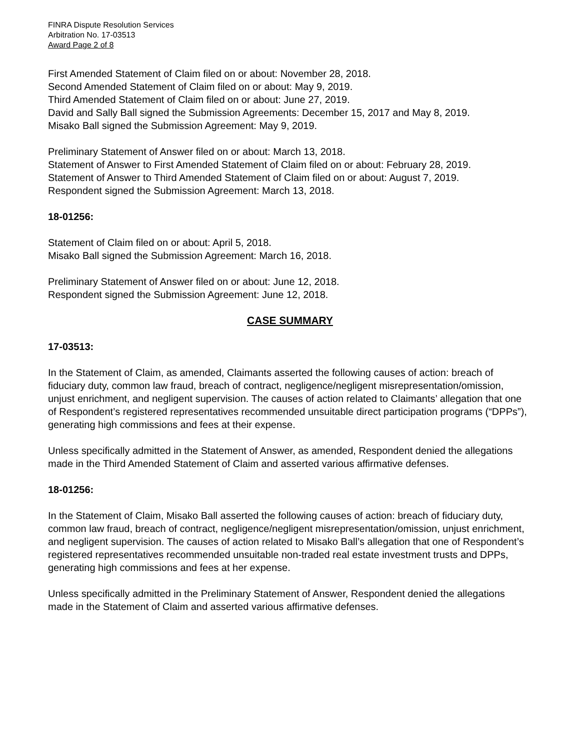FINRA Dispute Resolution Services
Arbitration No. 17-03513
Award Page 2 of 8
First Amended Statement of Claim filed on or about: November 28, 2018.
Second Amended Statement of Claim filed on or about: May 9, 2019.
Third Amended Statement of Claim filed on or about: June 27, 2019.
David and Sally Ball signed the Submission Agreements: December 15, 2017 and May 8, 2019.
Misako Ball signed the Submission Agreement: May 9, 2019.
Preliminary Statement of Answer filed on or about: March 13, 2018.
Statement of Answer to First Amended Statement of Claim filed on or about: February 28, 2019.
Statement of Answer to Third Amended Statement of Claim filed on or about: August 7, 2019.
Respondent signed the Submission Agreement: March 13, 2018.
18-01256:
Statement of Claim filed on or about: April 5, 2018.
Misako Ball signed the Submission Agreement: March 16, 2018.
Preliminary Statement of Answer filed on or about: June 12, 2018.
Respondent signed the Submission Agreement: June 12, 2018.
CASE SUMMARY
17-03513:
In the Statement of Claim, as amended, Claimants asserted the following causes of action: breach of fiduciary duty, common law fraud, breach of contract, negligence/negligent misrepresentation/omission, unjust enrichment, and negligent supervision. The causes of action related to Claimants’ allegation that one of Respondent’s registered representatives recommended unsuitable direct participation programs (“DPPs”), generating high commissions and fees at their expense.
Unless specifically admitted in the Statement of Answer, as amended, Respondent denied the allegations made in the Third Amended Statement of Claim and asserted various affirmative defenses.
18-01256:
In the Statement of Claim, Misako Ball asserted the following causes of action: breach of fiduciary duty, common law fraud, breach of contract, negligence/negligent misrepresentation/omission, unjust enrichment, and negligent supervision. The causes of action related to Misako Ball’s allegation that one of Respondent’s registered representatives recommended unsuitable non-traded real estate investment trusts and DPPs, generating high commissions and fees at her expense.
Unless specifically admitted in the Preliminary Statement of Answer, Respondent denied the allegations made in the Statement of Claim and asserted various affirmative defenses.